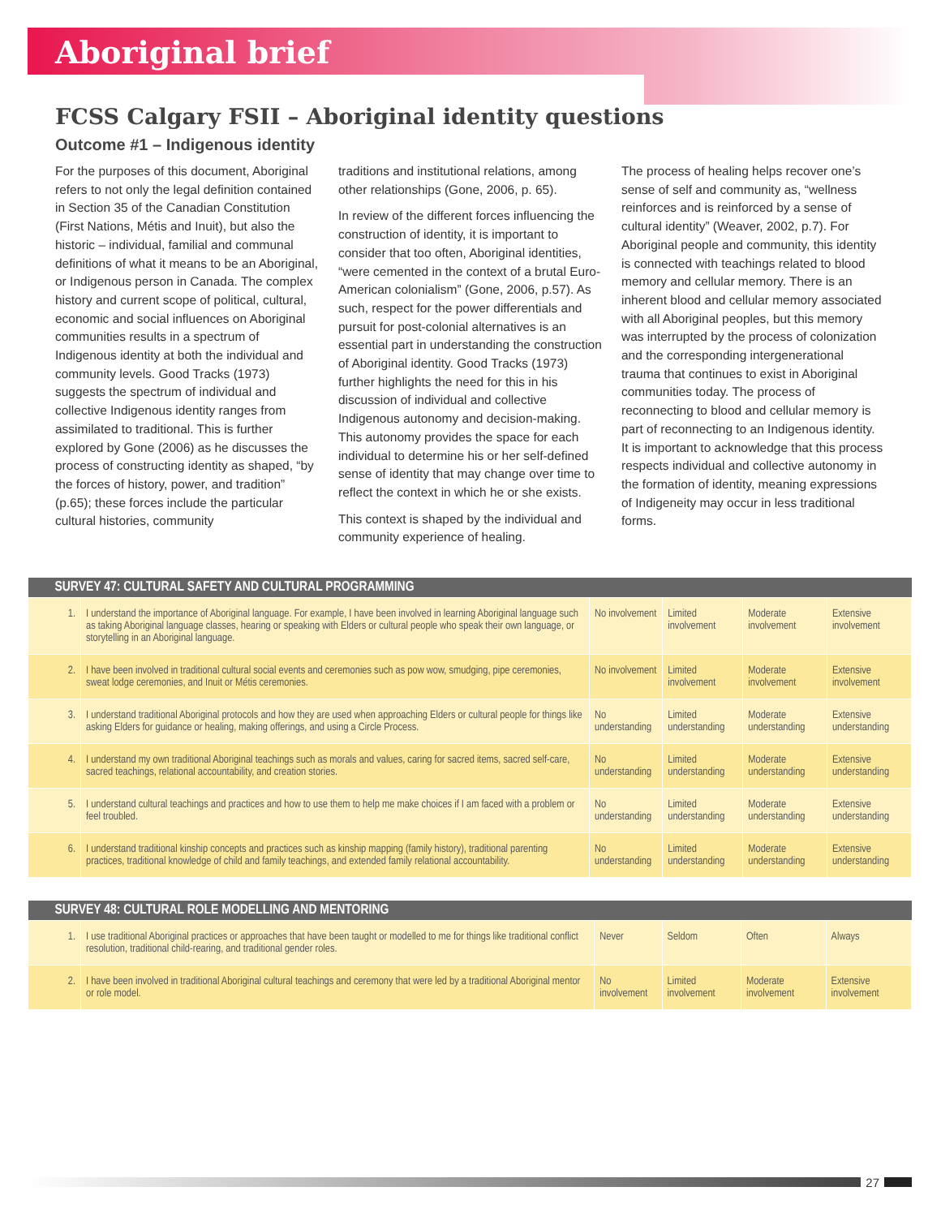Aboriginal brief
FCSS Calgary FSII – Aboriginal identity questions
Outcome #1 – Indigenous identity
For the purposes of this document, Aboriginal refers to not only the legal definition contained in Section 35 of the Canadian Constitution (First Nations, Métis and Inuit), but also the historic – individual, familial and communal definitions of what it means to be an Aboriginal, or Indigenous person in Canada. The complex history and current scope of political, cultural, economic and social influences on Aboriginal communities results in a spectrum of Indigenous identity at both the individual and community levels. Good Tracks (1973) suggests the spectrum of individual and collective Indigenous identity ranges from assimilated to traditional. This is further explored by Gone (2006) as he discusses the process of constructing identity as shaped, “by the forces of history, power, and tradition” (p.65); these forces include the particular cultural histories, community
traditions and institutional relations, among other relationships (Gone, 2006, p. 65).
In review of the different forces influencing the construction of identity, it is important to consider that too often, Aboriginal identities, “were cemented in the context of a brutal Euro-American colonialism” (Gone, 2006, p.57). As such, respect for the power differentials and pursuit for post-colonial alternatives is an essential part in understanding the construction of Aboriginal identity. Good Tracks (1973) further highlights the need for this in his discussion of individual and collective Indigenous autonomy and decision-making. This autonomy provides the space for each individual to determine his or her self-defined sense of identity that may change over time to reflect the context in which he or she exists.
This context is shaped by the individual and community experience of healing.
The process of healing helps recover one’s sense of self and community as, “wellness reinforces and is reinforced by a sense of cultural identity” (Weaver, 2002, p.7). For Aboriginal people and community, this identity is connected with teachings related to blood memory and cellular memory. There is an inherent blood and cellular memory associated with all Aboriginal peoples, but this memory was interrupted by the process of colonization and the corresponding intergenerational trauma that continues to exist in Aboriginal communities today. The process of reconnecting to blood and cellular memory is part of reconnecting to an Indigenous identity. It is important to acknowledge that this process respects individual and collective autonomy in the formation of identity, meaning expressions of Indigeneity may occur in less traditional forms.
| SURVEY 47: CULTURAL SAFETY AND CULTURAL PROGRAMMING | | | | | |
| --- | --- | --- | --- | --- | --- |
| 1. | I understand the importance of Aboriginal language. For example, I have been involved in learning Aboriginal language such as taking Aboriginal language classes, hearing or speaking with Elders or cultural people who speak their own language, or storytelling in an Aboriginal language. | No involvement | Limited involvement | Moderate involvement | Extensive involvement |
| 2. | I have been involved in traditional cultural social events and ceremonies such as pow wow, smudging, pipe ceremonies, sweat lodge ceremonies, and Inuit or Métis ceremonies. | No involvement | Limited involvement | Moderate involvement | Extensive involvement |
| 3. | I understand traditional Aboriginal protocols and how they are used when approaching Elders or cultural people for things like asking Elders for guidance or healing, making offerings, and using a Circle Process. | No understanding | Limited understanding | Moderate understanding | Extensive understanding |
| 4. | I understand my own traditional Aboriginal teachings such as morals and values, caring for sacred items, sacred self-care, sacred teachings, relational accountability, and creation stories. | No understanding | Limited understanding | Moderate understanding | Extensive understanding |
| 5. | I understand cultural teachings and practices and how to use them to help me make choices if I am faced with a problem or feel troubled. | No understanding | Limited understanding | Moderate understanding | Extensive understanding |
| 6. | I understand traditional kinship concepts and practices such as kinship mapping (family history), traditional parenting practices, traditional knowledge of child and family teachings, and extended family relational accountability. | No understanding | Limited understanding | Moderate understanding | Extensive understanding |
| SURVEY 48: CULTURAL ROLE MODELLING AND MENTORING | | | | | |
| --- | --- | --- | --- | --- | --- |
| 1. | I use traditional Aboriginal practices or approaches that have been taught or modelled to me for things like traditional conflict resolution, traditional child-rearing, and traditional gender roles. | Never | Seldom | Often | Always |
| 2. | I have been involved in traditional Aboriginal cultural teachings and ceremony that were led by a traditional Aboriginal mentor or role model. | No involvement | Limited involvement | Moderate involvement | Extensive involvement |
27